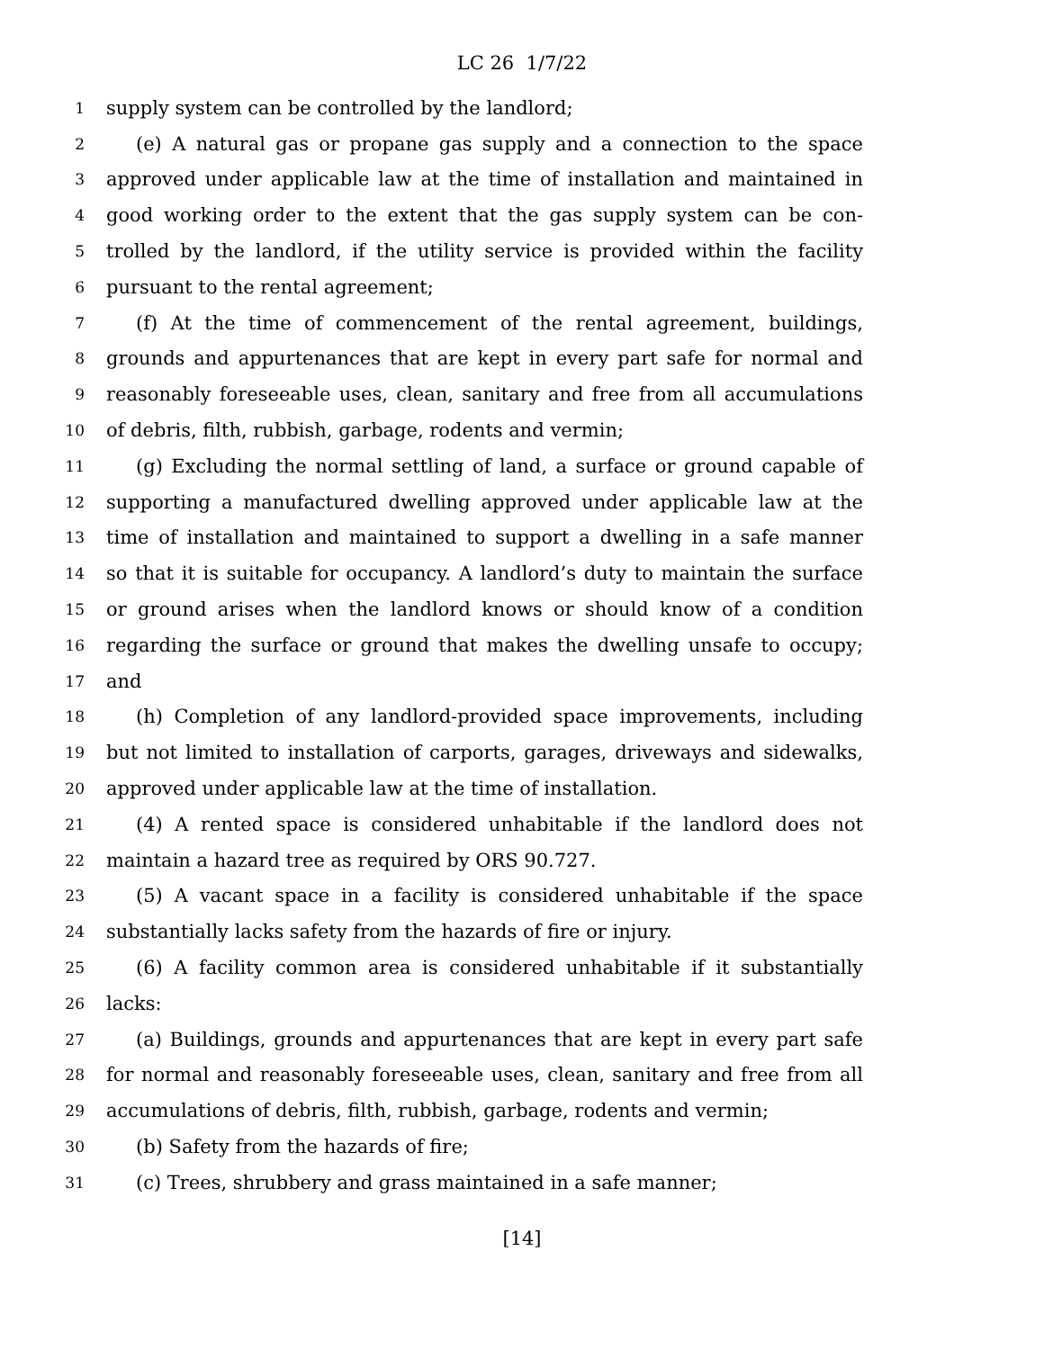LC 26 1/7/22
1 supply system can be controlled by the landlord;
2 (e) A natural gas or propane gas supply and a connection to the space
3 approved under applicable law at the time of installation and maintained in
4 good working order to the extent that the gas supply system can be con-
5 trolled by the landlord, if the utility service is provided within the facility
6 pursuant to the rental agreement;
7 (f) At the time of commencement of the rental agreement, buildings,
8 grounds and appurtenances that are kept in every part safe for normal and
9 reasonably foreseeable uses, clean, sanitary and free from all accumulations
10 of debris, filth, rubbish, garbage, rodents and vermin;
11 (g) Excluding the normal settling of land, a surface or ground capable of
12 supporting a manufactured dwelling approved under applicable law at the
13 time of installation and maintained to support a dwelling in a safe manner
14 so that it is suitable for occupancy. A landlord’s duty to maintain the surface
15 or ground arises when the landlord knows or should know of a condition
16 regarding the surface or ground that makes the dwelling unsafe to occupy;
17 and
18 (h) Completion of any landlord-provided space improvements, including
19 but not limited to installation of carports, garages, driveways and sidewalks,
20 approved under applicable law at the time of installation.
21 (4) A rented space is considered unhabitable if the landlord does not
22 maintain a hazard tree as required by ORS 90.727.
23 (5) A vacant space in a facility is considered unhabitable if the space
24 substantially lacks safety from the hazards of fire or injury.
25 (6) A facility common area is considered unhabitable if it substantially
26 lacks:
27 (a) Buildings, grounds and appurtenances that are kept in every part safe
28 for normal and reasonably foreseeable uses, clean, sanitary and free from all
29 accumulations of debris, filth, rubbish, garbage, rodents and vermin;
30 (b) Safety from the hazards of fire;
31 (c) Trees, shrubbery and grass maintained in a safe manner;
[14]